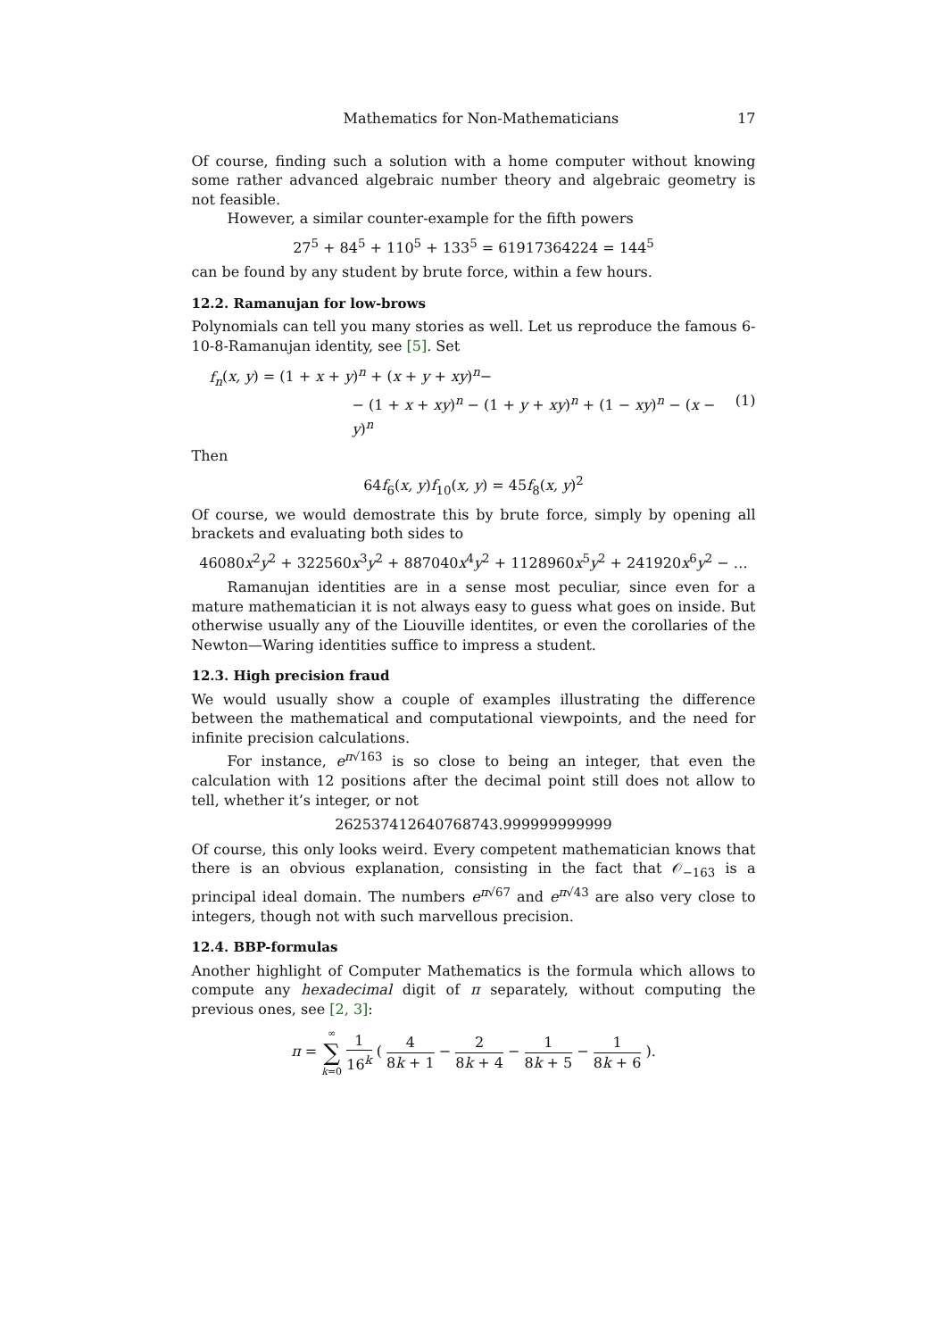Mathematics for Non-Mathematicians 17
Of course, finding such a solution with a home computer without knowing some rather advanced algebraic number theory and algebraic geometry is not feasible.
However, a similar counter-example for the fifth powers
27<sup>5</sup> + 84<sup>5</sup> + 110<sup>5</sup> + 133<sup>5</sup> = 61917364224 = 144<sup>5</sup>
can be found by any student by brute force, within a few hours.
12.2. Ramanujan for low-brows
Polynomials can tell you many stories as well. Let us reproduce the famous 6-10-8-Ramanujan identity, see [5]. Set
f<sub>n</sub>(x, y) = (1 + x + y)<sup>n</sup> + (x + y + xy)<sup>n</sup>−
− (1 + x + xy)<sup>n</sup> − (1 + y + xy)<sup>n</sup> + (1 − xy)<sup>n</sup> − (x − y)<sup>n</sup> (1)
Then
64f<sub>6</sub>(x, y)f<sub>10</sub>(x, y) = 45f<sub>8</sub>(x, y)<sup>2</sup>
Of course, we would demostrate this by brute force, simply by opening all brackets and evaluating both sides to
46080x<sup>2</sup>y<sup>2</sup> + 322560x<sup>3</sup>y<sup>2</sup> + 887040x<sup>4</sup>y<sup>2</sup> + 1128960x<sup>5</sup>y<sup>2</sup> + 241920x<sup>6</sup>y<sup>2</sup> − …
Ramanujan identities are in a sense most peculiar, since even for a mature mathematician it is not always easy to guess what goes on inside. But otherwise usually any of the Liouville identites, or even the corollaries of the Newton—Waring identities suffice to impress a student.
12.3. High precision fraud
We would usually show a couple of examples illustrating the difference between the mathematical and computational viewpoints, and the need for infinite precision calculations.
For instance, e<sup>π√163</sup> is so close to being an integer, that even the calculation with 12 positions after the decimal point still does not allow to tell, whether it’s integer, or not
262537412640768743.999999999999
Of course, this only looks weird. Every competent mathematician knows that there is an obvious explanation, consisting in the fact that 𝒪<sub>−163</sub> is a principal ideal domain. The numbers e<sup>π√67</sup> and e<sup>π√43</sup> are also very close to integers, though not with such marvellous precision.
12.4. BBP-formulas
Another highlight of Computer Mathematics is the formula which allows to compute any hexadecimal digit of π separately, without computing the previous ones, see [2, 3]:
π = ∞ ∑ k=0 1 16<sup>k</sup> ( 4 8k + 1 − 2 8k + 4 − 1 8k + 5 − 1 8k + 6 ).